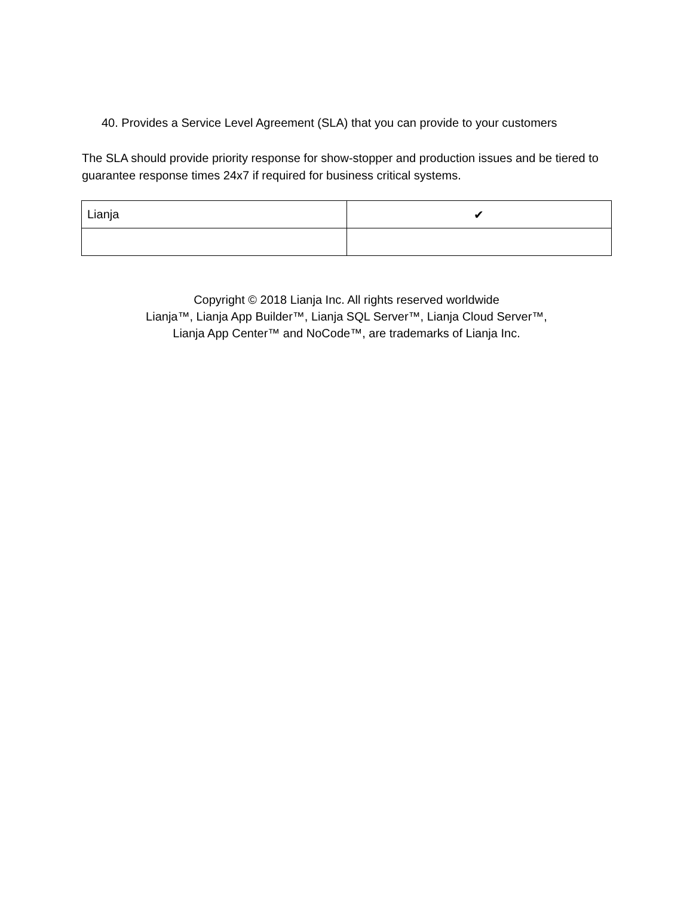40. Provides a Service Level Agreement (SLA) that you can provide to your customers
The SLA should provide priority response for show-stopper and production issues and be tiered to guarantee response times 24x7 if required for business critical systems.
| Lianja | ✔ |
Copyright © 2018 Lianja Inc. All rights reserved worldwide
Lianja™, Lianja App Builder™, Lianja SQL Server™, Lianja Cloud Server™,
Lianja App Center™ and NoCode™, are trademarks of Lianja Inc.